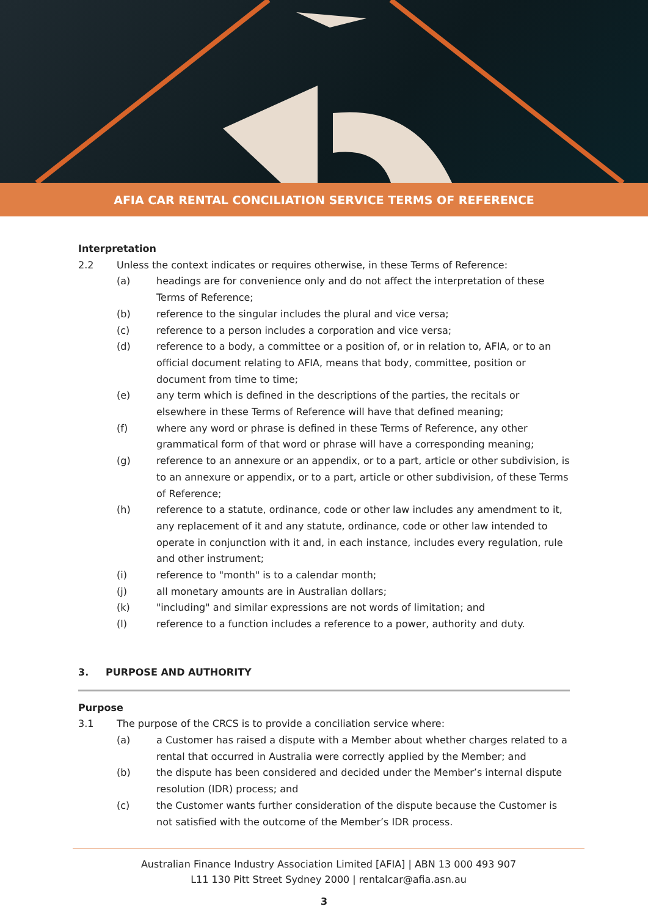AFIA CAR RENTAL CONCILIATION SERVICE TERMS OF REFERENCE
Interpretation
2.2 Unless the context indicates or requires otherwise, in these Terms of Reference:
(a) headings are for convenience only and do not affect the interpretation of these Terms of Reference;
(b) reference to the singular includes the plural and vice versa;
(c) reference to a person includes a corporation and vice versa;
(d) reference to a body, a committee or a position of, or in relation to, AFIA, or to an official document relating to AFIA, means that body, committee, position or document from time to time;
(e) any term which is defined in the descriptions of the parties, the recitals or elsewhere in these Terms of Reference will have that defined meaning;
(f) where any word or phrase is defined in these Terms of Reference, any other grammatical form of that word or phrase will have a corresponding meaning;
(g) reference to an annexure or an appendix, or to a part, article or other subdivision, is to an annexure or appendix, or to a part, article or other subdivision, of these Terms of Reference;
(h) reference to a statute, ordinance, code or other law includes any amendment to it, any replacement of it and any statute, ordinance, code or other law intended to operate in conjunction with it and, in each instance, includes every regulation, rule and other instrument;
(i) reference to "month" is to a calendar month;
(j) all monetary amounts are in Australian dollars;
(k) "including" and similar expressions are not words of limitation; and
(l) reference to a function includes a reference to a power, authority and duty.
3. PURPOSE AND AUTHORITY
Purpose
3.1 The purpose of the CRCS is to provide a conciliation service where:
(a) a Customer has raised a dispute with a Member about whether charges related to a rental that occurred in Australia were correctly applied by the Member; and
(b) the dispute has been considered and decided under the Member’s internal dispute resolution (IDR) process; and
(c) the Customer wants further consideration of the dispute because the Customer is not satisfied with the outcome of the Member’s IDR process.
Australian Finance Industry Association Limited [AFIA] | ABN 13 000 493 907
L11 130 Pitt Street Sydney 2000 | rentalcar@afia.asn.au
3